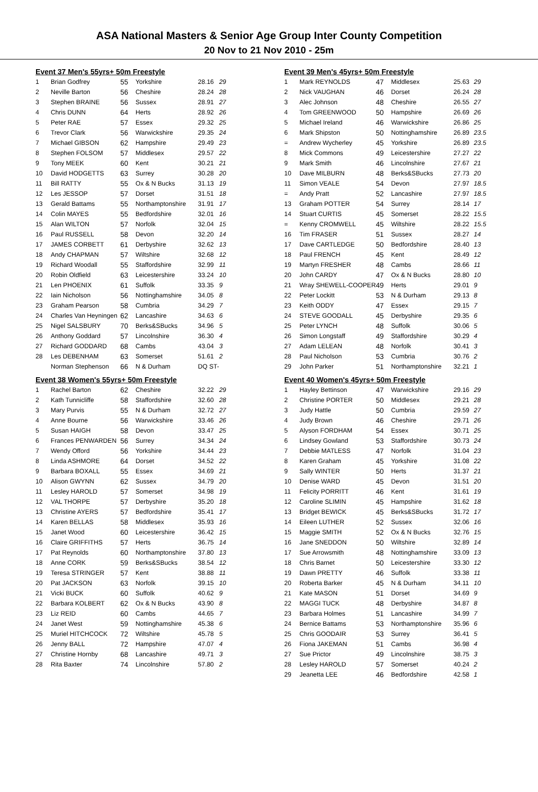ASA National Masters & Senior Age Group Inter County Competition
20 Nov to 21 Nov 2010 - 25m
| Event 37 Men's 55yrs+ 50m Freestyle | | | | | |
| 1 | Brian Godfrey | 55 | Yorkshire | 28.16 | 29 |
| 2 | Neville Barton | 56 | Cheshire | 28.24 | 28 |
| 3 | Stephen BRAINE | 56 | Sussex | 28.91 | 27 |
| 4 | Chris DUNN | 64 | Herts | 28.92 | 26 |
| 5 | Peter RAE | 57 | Essex | 29.32 | 25 |
| 6 | Trevor Clark | 56 | Warwickshire | 29.35 | 24 |
| 7 | Michael GIBSON | 62 | Hampshire | 29.49 | 23 |
| 8 | Stephen FOLSOM | 57 | Middlesex | 29.57 | 22 |
| 9 | Tony MEEK | 60 | Kent | 30.21 | 21 |
| 10 | David HODGETTS | 63 | Surrey | 30.28 | 20 |
| 11 | Bill RATTY | 55 | Ox & N Bucks | 31.13 | 19 |
| 12 | Les JESSOP | 57 | Dorset | 31.51 | 18 |
| 13 | Gerald Battams | 55 | Northamptonshire | 31.91 | 17 |
| 14 | Colin MAYES | 55 | Bedfordshire | 32.01 | 16 |
| 15 | Alan WILTON | 57 | Norfolk | 32.04 | 15 |
| 16 | Paul RUSSELL | 58 | Devon | 32.20 | 14 |
| 17 | JAMES CORBETT | 61 | Derbyshire | 32.62 | 13 |
| 18 | Andy CHAPMAN | 57 | Wiltshire | 32.68 | 12 |
| 19 | Richard Woodall | 55 | Staffordshire | 32.99 | 11 |
| 20 | Robin Oldfield | 63 | Leicestershire | 33.24 | 10 |
| 21 | Len PHOENIX | 61 | Suffolk | 33.35 | 9 |
| 22 | Iain Nicholson | 56 | Nottinghamshire | 34.05 | 8 |
| 23 | Graham Pearson | 58 | Cumbria | 34.29 | 7 |
| 24 | Charles Van Heyningen | 62 | Lancashire | 34.63 | 6 |
| 25 | Nigel SALSBURY | 70 | Berks&SBucks | 34.96 | 5 |
| 26 | Anthony Goddard | 57 | Lincolnshire | 36.30 | 4 |
| 27 | Richard GODDARD | 68 | Cambs | 43.04 | 3 |
| 28 | Les DEBENHAM | 63 | Somerset | 51.61 | 2 |
| | Norman Stephenson | 66 | N & Durham | DQ ST- | |
| Event 38 Women's 55yrs+ 50m Freestyle | | | | | |
| 1 | Rachel Barton | 62 | Cheshire | 32.22 | 29 |
| 2 | Kath Tunnicliffe | 58 | Staffordshire | 32.60 | 28 |
| 3 | Mary Purvis | 55 | N & Durham | 32.72 | 27 |
| 4 | Anne Bourne | 56 | Warwickshire | 33.46 | 26 |
| 5 | Susan HAIGH | 58 | Devon | 33.47 | 25 |
| 6 | Frances PENWARDEN | 56 | Surrey | 34.34 | 24 |
| 7 | Wendy Offord | 56 | Yorkshire | 34.44 | 23 |
| 8 | Linda ASHMORE | 64 | Dorset | 34.52 | 22 |
| 9 | Barbara BOXALL | 55 | Essex | 34.69 | 21 |
| 10 | Alison GWYNN | 62 | Sussex | 34.79 | 20 |
| 11 | Lesley HAROLD | 57 | Somerset | 34.98 | 19 |
| 12 | VAL THORPE | 57 | Derbyshire | 35.20 | 18 |
| 13 | Christine AYERS | 57 | Bedfordshire | 35.41 | 17 |
| 14 | Karen BELLAS | 58 | Middlesex | 35.93 | 16 |
| 15 | Janet Wood | 60 | Leicestershire | 36.42 | 15 |
| 16 | Claire GRIFFITHS | 57 | Herts | 36.75 | 14 |
| 17 | Pat Reynolds | 60 | Northamptonshire | 37.80 | 13 |
| 18 | Anne CORK | 59 | Berks&SBucks | 38.54 | 12 |
| 19 | Teresa STRINGER | 57 | Kent | 38.88 | 11 |
| 20 | Pat JACKSON | 63 | Norfolk | 39.15 | 10 |
| 21 | Vicki BUCK | 60 | Suffolk | 40.62 | 9 |
| 22 | Barbara KOLBERT | 62 | Ox & N Bucks | 43.90 | 8 |
| 23 | Liz REID | 60 | Cambs | 44.65 | 7 |
| 24 | Janet West | 59 | Nottinghamshire | 45.38 | 6 |
| 25 | Muriel HITCHCOCK | 72 | Wiltshire | 45.78 | 5 |
| 26 | Jenny BALL | 72 | Hampshire | 47.07 | 4 |
| 27 | Christine Hornby | 68 | Lancashire | 49.71 | 3 |
| 28 | Rita Baxter | 74 | Lincolnshire | 57.80 | 2 |
| Event 39 Men's 45yrs+ 50m Freestyle | | | | | |
| 1 | Mark REYNOLDS | 47 | Middlesex | 25.63 | 29 |
| 2 | Nick VAUGHAN | 46 | Dorset | 26.24 | 28 |
| 3 | Alec Johnson | 48 | Cheshire | 26.55 | 27 |
| 4 | Tom GREENWOOD | 50 | Hampshire | 26.69 | 26 |
| 5 | Michael Ireland | 46 | Warwickshire | 26.86 | 25 |
| 6 | Mark Shipston | 50 | Nottinghamshire | 26.89 | 23.5 |
| = | Andrew Wycherley | 45 | Yorkshire | 26.89 | 23.5 |
| 8 | Mick Commons | 49 | Leicestershire | 27.27 | 22 |
| 9 | Mark Smith | 46 | Lincolnshire | 27.67 | 21 |
| 10 | Dave MILBURN | 48 | Berks&SBucks | 27.73 | 20 |
| 11 | Simon VEALE | 54 | Devon | 27.97 | 18.5 |
| = | Andy Pratt | 52 | Lancashire | 27.97 | 18.5 |
| 13 | Graham POTTER | 54 | Surrey | 28.14 | 17 |
| 14 | Stuart CURTIS | 45 | Somerset | 28.22 | 15.5 |
| = | Kenny CROMWELL | 45 | Wiltshire | 28.22 | 15.5 |
| 16 | Tim FRASER | 51 | Sussex | 28.27 | 14 |
| 17 | Dave CARTLEDGE | 50 | Bedfordshire | 28.40 | 13 |
| 18 | Paul FRENCH | 45 | Kent | 28.49 | 12 |
| 19 | Martyn FRESHER | 48 | Cambs | 28.66 | 11 |
| 20 | John CARDY | 47 | Ox & N Bucks | 28.80 | 10 |
| 21 | Wray SHEWELL-COOPER | 49 | Herts | 29.01 | 9 |
| 22 | Peter Lockitt | 53 | N & Durham | 29.13 | 8 |
| 23 | Keith ODDY | 47 | Essex | 29.15 | 7 |
| 24 | STEVE GOODALL | 45 | Derbyshire | 29.35 | 6 |
| 25 | Peter LYNCH | 48 | Suffolk | 30.06 | 5 |
| 26 | Simon Longstaff | 49 | Staffordshire | 30.29 | 4 |
| 27 | Adam LELEAN | 48 | Norfolk | 30.41 | 3 |
| 28 | Paul Nicholson | 53 | Cumbria | 30.76 | 2 |
| 29 | John Parker | 51 | Northamptonshire | 32.21 | 1 |
| Event 40 Women's 45yrs+ 50m Freestyle | | | | | |
| 1 | Hayley Bettinson | 47 | Warwickshire | 29.16 | 29 |
| 2 | Christine PORTER | 50 | Middlesex | 29.21 | 28 |
| 3 | Judy Hattle | 50 | Cumbria | 29.59 | 27 |
| 4 | Judy Brown | 46 | Cheshire | 29.71 | 26 |
| 5 | Alyson FORDHAM | 54 | Essex | 30.71 | 25 |
| 6 | Lindsey Gowland | 53 | Staffordshire | 30.73 | 24 |
| 7 | Debbie MATLESS | 47 | Norfolk | 31.04 | 23 |
| 8 | Karen Graham | 45 | Yorkshire | 31.08 | 22 |
| 9 | Sally WINTER | 50 | Herts | 31.37 | 21 |
| 10 | Denise WARD | 45 | Devon | 31.51 | 20 |
| 11 | Felicity PORRITT | 46 | Kent | 31.61 | 19 |
| 12 | Caroline SLIMIN | 45 | Hampshire | 31.62 | 18 |
| 13 | Bridget BEWICK | 45 | Berks&SBucks | 31.72 | 17 |
| 14 | Eileen LUTHER | 52 | Sussex | 32.06 | 16 |
| 15 | Maggie SMITH | 52 | Ox & N Bucks | 32.76 | 15 |
| 16 | Jane SNEDDON | 50 | Wiltshire | 32.89 | 14 |
| 17 | Sue Arrowsmith | 48 | Nottinghamshire | 33.09 | 13 |
| 18 | Chris Barnet | 50 | Leicestershire | 33.30 | 12 |
| 19 | Dawn PRETTY | 46 | Suffolk | 33.38 | 11 |
| 20 | Roberta Barker | 45 | N & Durham | 34.11 | 10 |
| 21 | Kate MASON | 51 | Dorset | 34.69 | 9 |
| 22 | MAGGI TUCK | 48 | Derbyshire | 34.87 | 8 |
| 23 | Barbara Holmes | 51 | Lancashire | 34.99 | 7 |
| 24 | Bernice Battams | 53 | Northamptonshire | 35.96 | 6 |
| 25 | Chris GOODAIR | 53 | Surrey | 36.41 | 5 |
| 26 | Fiona JAKEMAN | 51 | Cambs | 36.98 | 4 |
| 27 | Sue Prictor | 49 | Lincolnshire | 38.75 | 3 |
| 28 | Lesley HAROLD | 57 | Somerset | 40.24 | 2 |
| 29 | Jeanetta LEE | 46 | Bedfordshire | 42.58 | 1 |